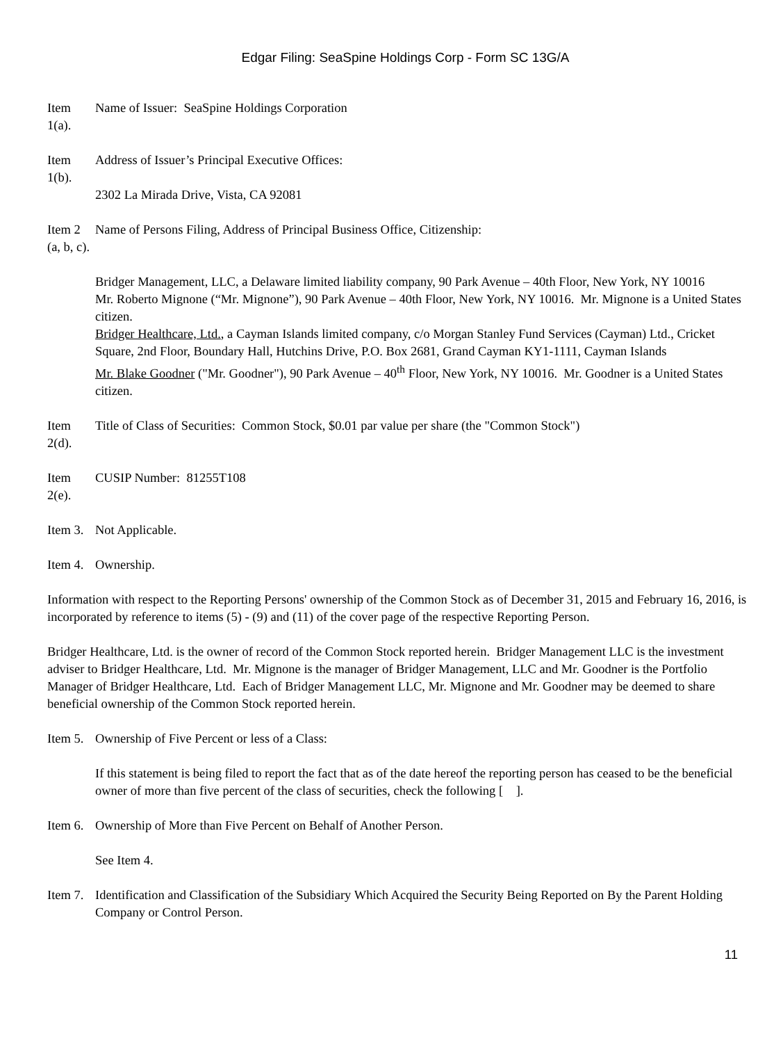Edgar Filing: SeaSpine Holdings Corp - Form SC 13G/A
Item 1(a).
Name of Issuer: SeaSpine Holdings Corporation
Item 1(b).
Address of Issuer’s Principal Executive Offices:
2302 La Mirada Drive, Vista, CA 92081
Item 2 (a, b, c).
Name of Persons Filing, Address of Principal Business Office, Citizenship:
Bridger Management, LLC, a Delaware limited liability company, 90 Park Avenue – 40th Floor, New York, NY 10016
Mr. Roberto Mignone (“Mr. Mignone”), 90 Park Avenue – 40th Floor, New York, NY 10016. Mr. Mignone is a United States citizen.
Bridger Healthcare, Ltd., a Cayman Islands limited company, c/o Morgan Stanley Fund Services (Cayman) Ltd., Cricket Square, 2nd Floor, Boundary Hall, Hutchins Drive, P.O. Box 2681, Grand Cayman KY1-1111, Cayman Islands
Mr. Blake Goodner ("Mr. Goodner"), 90 Park Avenue – 40<sup>th</sup> Floor, New York, NY 10016. Mr. Goodner is a United States citizen.
Item 2(d).
Title of Class of Securities: Common Stock, $0.01 par value per share (the "Common Stock")
Item 2(e).
CUSIP Number: 81255T108
Item 3.
Not Applicable.
Item 4.
Ownership.
Information with respect to the Reporting Persons' ownership of the Common Stock as of December 31, 2015 and February 16, 2016, is incorporated by reference to items (5) - (9) and (11) of the cover page of the respective Reporting Person.
Bridger Healthcare, Ltd. is the owner of record of the Common Stock reported herein. Bridger Management LLC is the investment adviser to Bridger Healthcare, Ltd. Mr. Mignone is the manager of Bridger Management, LLC and Mr. Goodner is the Portfolio Manager of Bridger Healthcare, Ltd. Each of Bridger Management LLC, Mr. Mignone and Mr. Goodner may be deemed to share beneficial ownership of the Common Stock reported herein.
Item 5.
Ownership of Five Percent or less of a Class:
If this statement is being filed to report the fact that as of the date hereof the reporting person has ceased to be the beneficial owner of more than five percent of the class of securities, check the following [ ].
Item 6.
Ownership of More than Five Percent on Behalf of Another Person.
See Item 4.
Item 7.
Identification and Classification of the Subsidiary Which Acquired the Security Being Reported on By the Parent Holding Company or Control Person.
11